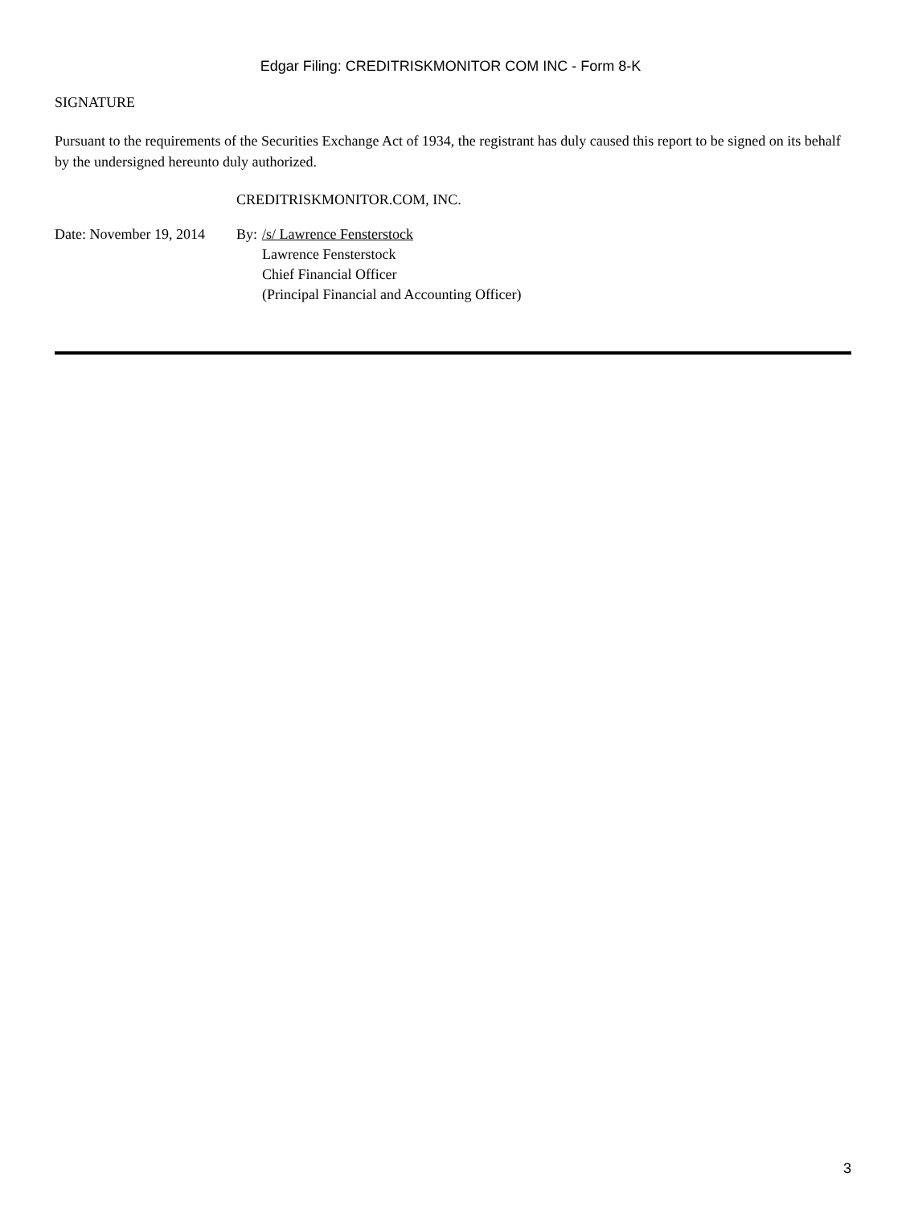Edgar Filing: CREDITRISKMONITOR COM INC - Form 8-K
SIGNATURE
Pursuant to the requirements of the Securities Exchange Act of 1934, the registrant has duly caused this report to be signed on its behalf by the undersigned hereunto duly authorized.
CREDITRISKMONITOR.COM, INC.
| Date: November 19, 2014 | By: | /s/ Lawrence Fensterstock Lawrence Fensterstock Chief Financial Officer (Principal Financial and Accounting Officer) |
3